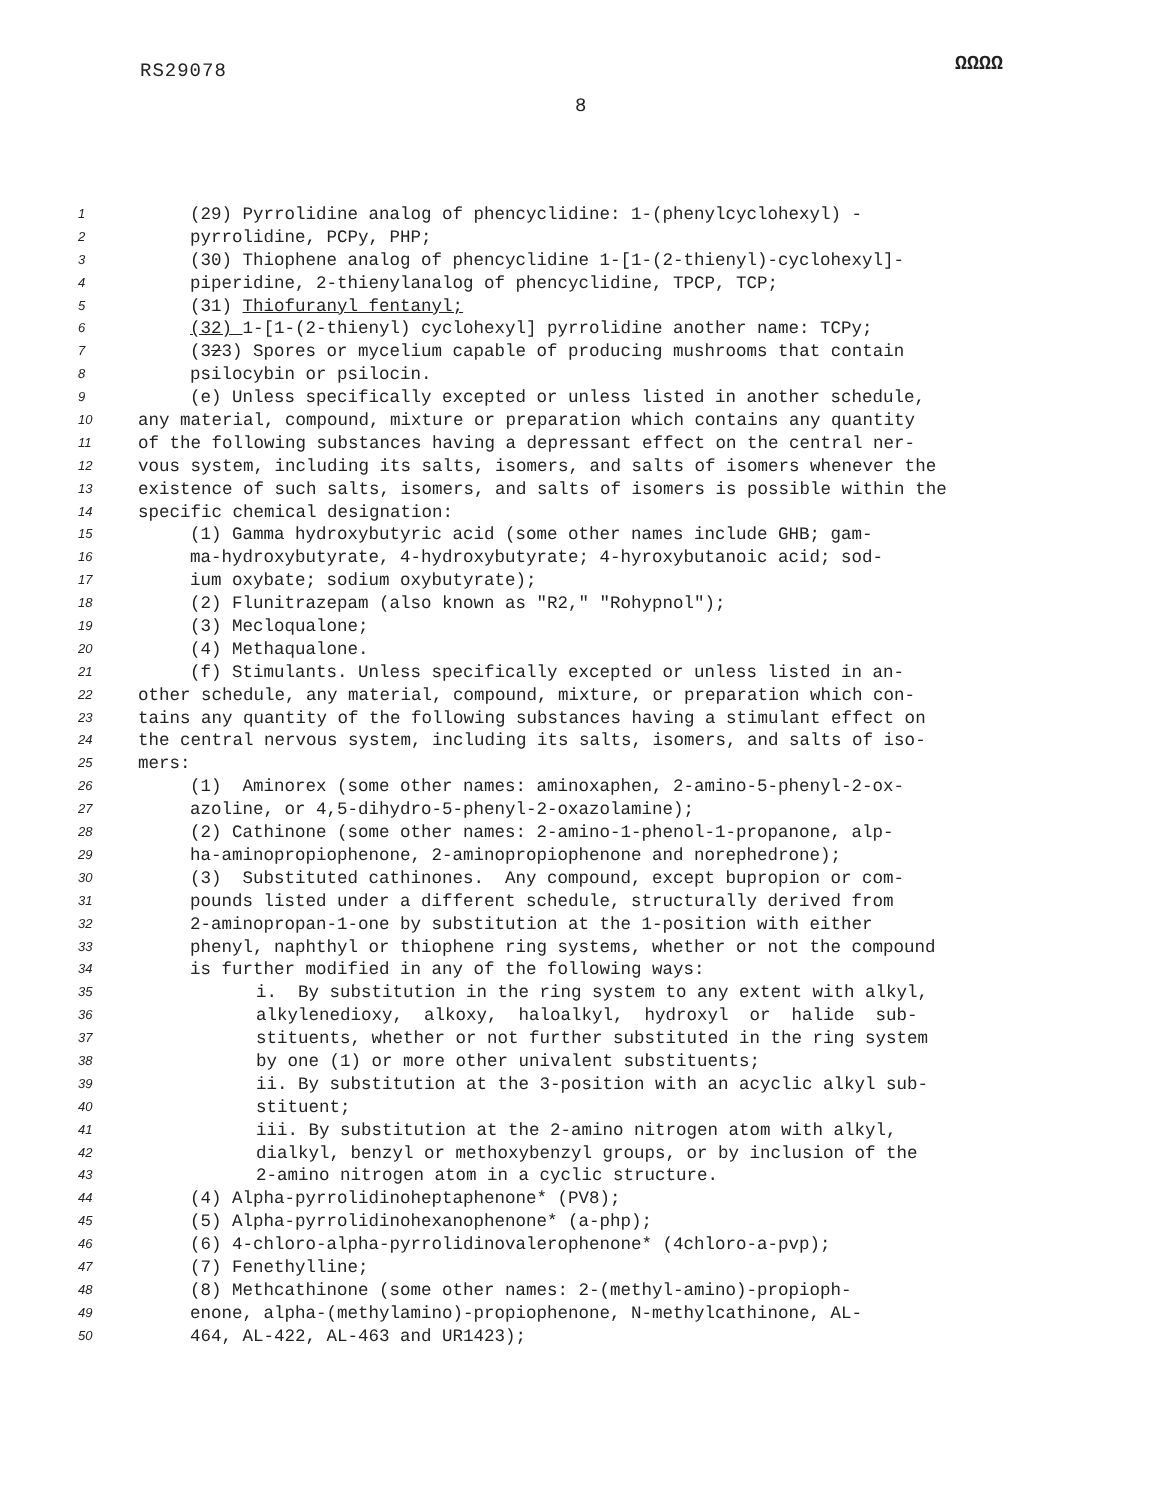RS29078 ΩΩΩΩ
8
1 (29) Pyrrolidine analog of phencyclidine: 1-(phenylcyclohexyl) -
2 pyrrolidine, PCPy, PHP;
3 (30) Thiophene analog of phencyclidine 1-[1-(2-thienyl)-cyclohexyl]-
4 piperidine, 2-thienylanalog of phencyclidine, TPCP, TCP;
5 (31) Thiofuranyl fentanyl;
6 (32) 1-[1-(2-thienyl) cyclohexyl] pyrrolidine another name: TCPy;
7 (323) Spores or mycelium capable of producing mushrooms that contain
8 psilocybin or psilocin.
9 (e) Unless specifically excepted or unless listed in another schedule,
10 any material, compound, mixture or preparation which contains any quantity
11 of the following substances having a depressant effect on the central ner-
12 vous system, including its salts, isomers, and salts of isomers whenever the
13 existence of such salts, isomers, and salts of isomers is possible within the
14 specific chemical designation:
15 (1) Gamma hydroxybutyric acid (some other names include GHB; gam-
16 ma-hydroxybutyrate, 4-hydroxybutyrate; 4-hyroxybutanoic acid; sod-
17 ium oxybate; sodium oxybutyrate);
18 (2) Flunitrazepam (also known as "R2," "Rohypnol");
19 (3) Mecloqualone;
20 (4) Methaqualone.
21 (f) Stimulants. Unless specifically excepted or unless listed in an-
22 other schedule, any material, compound, mixture, or preparation which con-
23 tains any quantity of the following substances having a stimulant effect on
24 the central nervous system, including its salts, isomers, and salts of iso-
25 mers:
26 (1) Aminorex (some other names: aminoxaphen, 2-amino-5-phenyl-2-ox-
27 azoline, or 4,5-dihydro-5-phenyl-2-oxazolamine);
28 (2) Cathinone (some other names: 2-amino-1-phenol-1-propanone, alp-
29 ha-aminopropiophenone, 2-aminopropiophenone and norephedrone);
30 (3) Substituted cathinones. Any compound, except bupropion or com-
31 pounds listed under a different schedule, structurally derived from
32 2-aminopropan-1-one by substitution at the 1-position with either
33 phenyl, naphthyl or thiophene ring systems, whether or not the compound
34 is further modified in any of the following ways:
35 i. By substitution in the ring system to any extent with alkyl,
36 alkylenedioxy, alkoxy, haloalkyl, hydroxyl or halide sub-
37 stituents, whether or not further substituted in the ring system
38 by one (1) or more other univalent substituents;
39 ii. By substitution at the 3-position with an acyclic alkyl sub-
40 stituent;
41 iii. By substitution at the 2-amino nitrogen atom with alkyl,
42 dialkyl, benzyl or methoxybenzyl groups, or by inclusion of the
43 2-amino nitrogen atom in a cyclic structure.
44 (4) Alpha-pyrrolidinoheptaphenone* (PV8);
45 (5) Alpha-pyrrolidinohexanophenone* (a-php);
46 (6) 4-chloro-alpha-pyrrolidinovalerophenone* (4chloro-a-pvp);
47 (7) Fenethylline;
48 (8) Methcathinone (some other names: 2-(methyl-amino)-propioph-
49 enone, alpha-(methylamino)-propiophenone, N-methylcathinone, AL-
50 464, AL-422, AL-463 and UR1423);